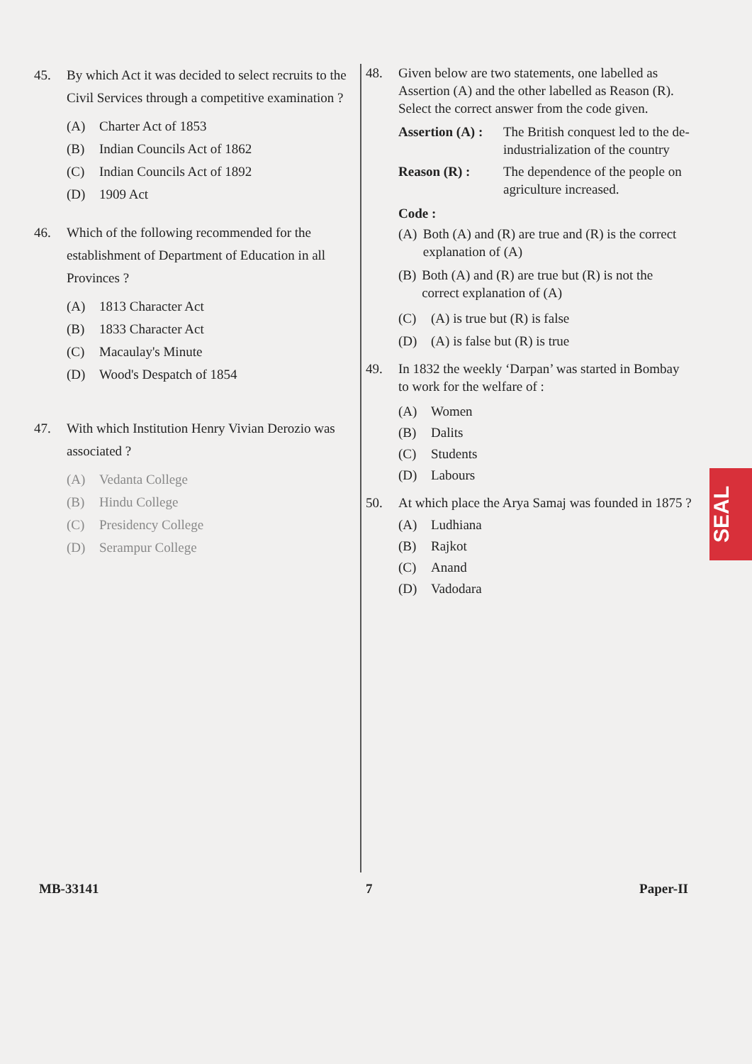45. By which Act it was decided to select recruits to the Civil Services through a competitive examination ?
(A) Charter Act of 1853
(B) Indian Councils Act of 1862
(C) Indian Councils Act of 1892
(D) 1909 Act
46. Which of the following recommended for the establishment of Department of Education in all Provinces ?
(A) 1813 Character Act
(B) 1833 Character Act
(C) Macaulay's Minute
(D) Wood's Despatch of 1854
47. With which Institution Henry Vivian Derozio was associated ?
(A) Vedanta College
(B) Hindu College
(C) Presidency College
(D) Serampur College
48. Given below are two statements, one labelled as Assertion (A) and the other labelled as Reason (R). Select the correct answer from the code given.
Assertion (A) : The British conquest led to the de-industrialization of the country
Reason (R) : The dependence of the people on agriculture increased.
Code :
(A) Both (A) and (R) are true and (R) is the correct explanation of (A)
(B) Both (A) and (R) are true but (R) is not the correct explanation of (A)
(C) (A) is true but (R) is false
(D) (A) is false but (R) is true
49. In 1832 the weekly ‘Darpan’ was started in Bombay to work for the welfare of :
(A) Women
(B) Dalits
(C) Students
(D) Labours
50. At which place the Arya Samaj was founded in 1875 ?
(A) Ludhiana
(B) Rajkot
(C) Anand
(D) Vadodara
MB-33141 7 Paper-II
SEAL